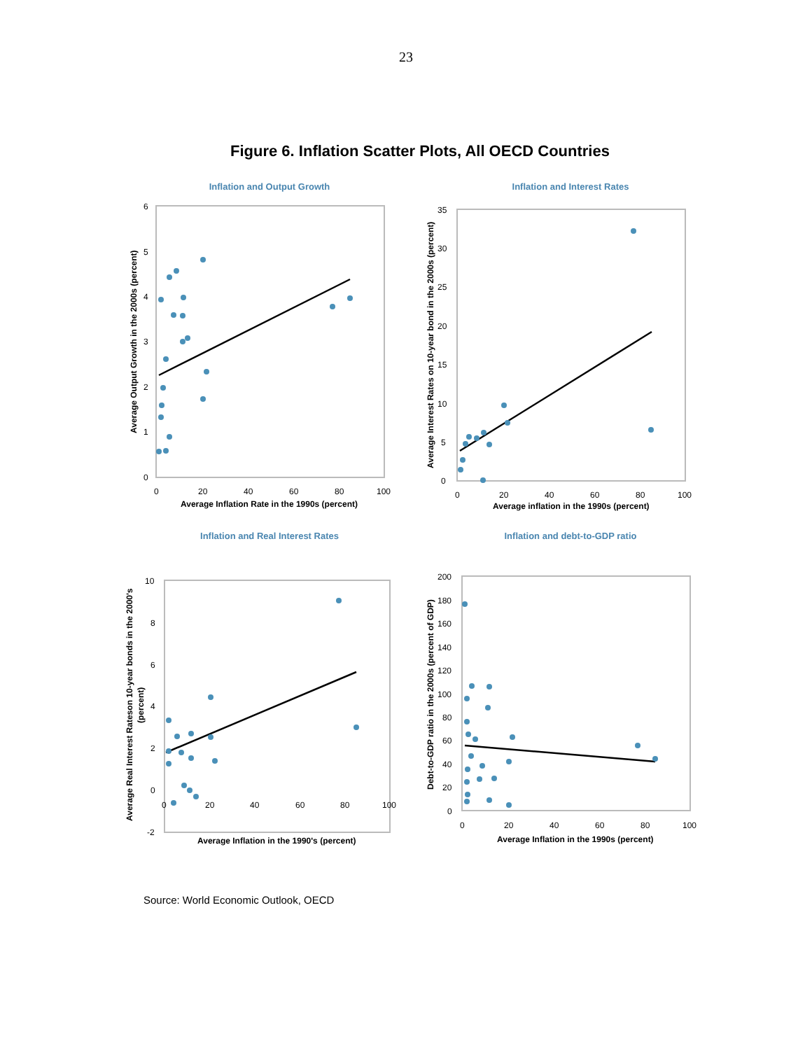23
Figure 6. Inflation Scatter Plots, All OECD Countries
Inflation and Output Growth
6
5
4
3
2
1
0
0
20
40
60
80
100
Average Inflation Rate in the 1990s (percent)
Average Output Growth in the 2000s (percent)
Inflation and Interest Rates
35
30
25
20
15
10
5
0
0
20
40
60
80
100
Average inflation in the 1990s (percent)
Average Interest Rates on 10-year bond in the 2000s (percent)
Inflation and Real Interest Rates
10
8
6
4
2
0
-2
0
20
40
60
80
100
Average Inflation in the 1990's (percent)
Average Real Interest Rateson 10-year bonds in the 2000's
(percent)
Inflation and debt-to-GDP ratio
200
180
160
140
120
100
80
60
40
20
0
0
20
40
60
80
100
Average Inflation in the 1990s (percent)
Debt-to-GDP ratio in the 2000s (percent of GDP)
Source: World Economic Outlook, OECD